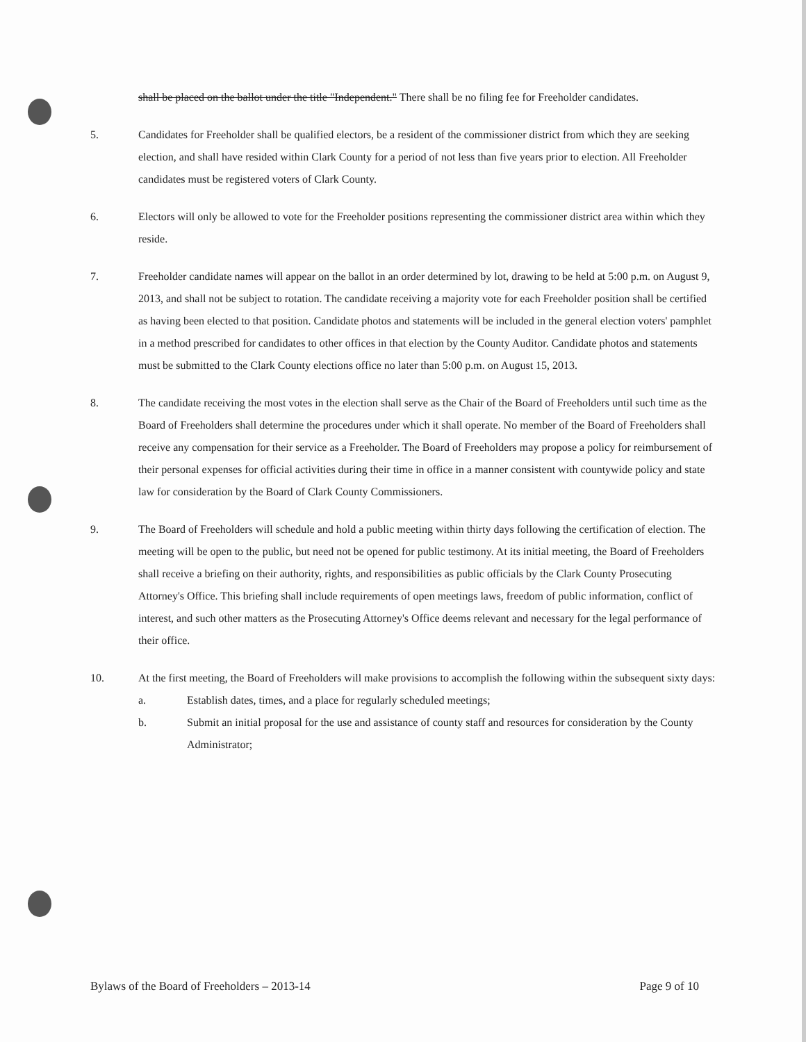shall be placed on the ballot under the title "Independent." There shall be no filing fee for Freeholder candidates.
5. Candidates for Freeholder shall be qualified electors, be a resident of the commissioner district from which they are seeking election, and shall have resided within Clark County for a period of not less than five years prior to election. All Freeholder candidates must be registered voters of Clark County.
6. Electors will only be allowed to vote for the Freeholder positions representing the commissioner district area within which they reside.
7. Freeholder candidate names will appear on the ballot in an order determined by lot, drawing to be held at 5:00 p.m. on August 9, 2013, and shall not be subject to rotation. The candidate receiving a majority vote for each Freeholder position shall be certified as having been elected to that position. Candidate photos and statements will be included in the general election voters' pamphlet in a method prescribed for candidates to other offices in that election by the County Auditor. Candidate photos and statements must be submitted to the Clark County elections office no later than 5:00 p.m. on August 15, 2013.
8. The candidate receiving the most votes in the election shall serve as the Chair of the Board of Freeholders until such time as the Board of Freeholders shall determine the procedures under which it shall operate. No member of the Board of Freeholders shall receive any compensation for their service as a Freeholder. The Board of Freeholders may propose a policy for reimbursement of their personal expenses for official activities during their time in office in a manner consistent with countywide policy and state law for consideration by the Board of Clark County Commissioners.
9. The Board of Freeholders will schedule and hold a public meeting within thirty days following the certification of election. The meeting will be open to the public, but need not be opened for public testimony. At its initial meeting, the Board of Freeholders shall receive a briefing on their authority, rights, and responsibilities as public officials by the Clark County Prosecuting Attorney's Office. This briefing shall include requirements of open meetings laws, freedom of public information, conflict of interest, and such other matters as the Prosecuting Attorney's Office deems relevant and necessary for the legal performance of their office.
10. At the first meeting, the Board of Freeholders will make provisions to accomplish the following within the subsequent sixty days:
a. Establish dates, times, and a place for regularly scheduled meetings;
b. Submit an initial proposal for the use and assistance of county staff and resources for consideration by the County Administrator;
Bylaws of the Board of Freeholders – 2013-14 Page 9 of 10